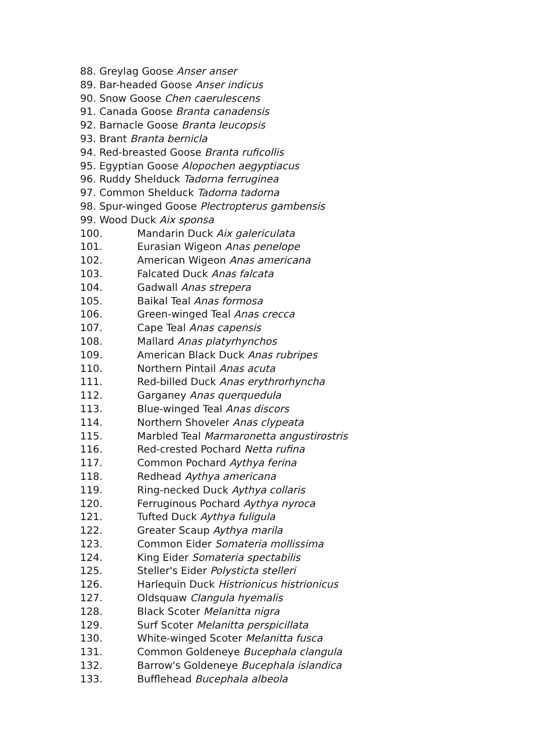88. Greylag Goose Anser anser
89. Bar-headed Goose Anser indicus
90. Snow Goose Chen caerulescens
91. Canada Goose Branta canadensis
92. Barnacle Goose Branta leucopsis
93. Brant Branta bernicla
94. Red-breasted Goose Branta ruficollis
95. Egyptian Goose Alopochen aegyptiacus
96. Ruddy Shelduck Tadorna ferruginea
97. Common Shelduck Tadorna tadorna
98. Spur-winged Goose Plectropterus gambensis
99. Wood Duck Aix sponsa
100. Mandarin Duck Aix galericulata
101. Eurasian Wigeon Anas penelope
102. American Wigeon Anas americana
103. Falcated Duck Anas falcata
104. Gadwall Anas strepera
105. Baikal Teal Anas formosa
106. Green-winged Teal Anas crecca
107. Cape Teal Anas capensis
108. Mallard Anas platyrhynchos
109. American Black Duck Anas rubripes
110. Northern Pintail Anas acuta
111. Red-billed Duck Anas erythrorhyncha
112. Garganey Anas querquedula
113. Blue-winged Teal Anas discors
114. Northern Shoveler Anas clypeata
115. Marbled Teal Marmaronetta angustirostris
116. Red-crested Pochard Netta rufina
117. Common Pochard Aythya ferina
118. Redhead Aythya americana
119. Ring-necked Duck Aythya collaris
120. Ferruginous Pochard Aythya nyroca
121. Tufted Duck Aythya fuligula
122. Greater Scaup Aythya marila
123. Common Eider Somateria mollissima
124. King Eider Somateria spectabilis
125. Steller's Eider Polysticta stelleri
126. Harlequin Duck Histrionicus histrionicus
127. Oldsquaw Clangula hyemalis
128. Black Scoter Melanitta nigra
129. Surf Scoter Melanitta perspicillata
130. White-winged Scoter Melanitta fusca
131. Common Goldeneye Bucephala clangula
132. Barrow's Goldeneye Bucephala islandica
133. Bufflehead Bucephala albeola